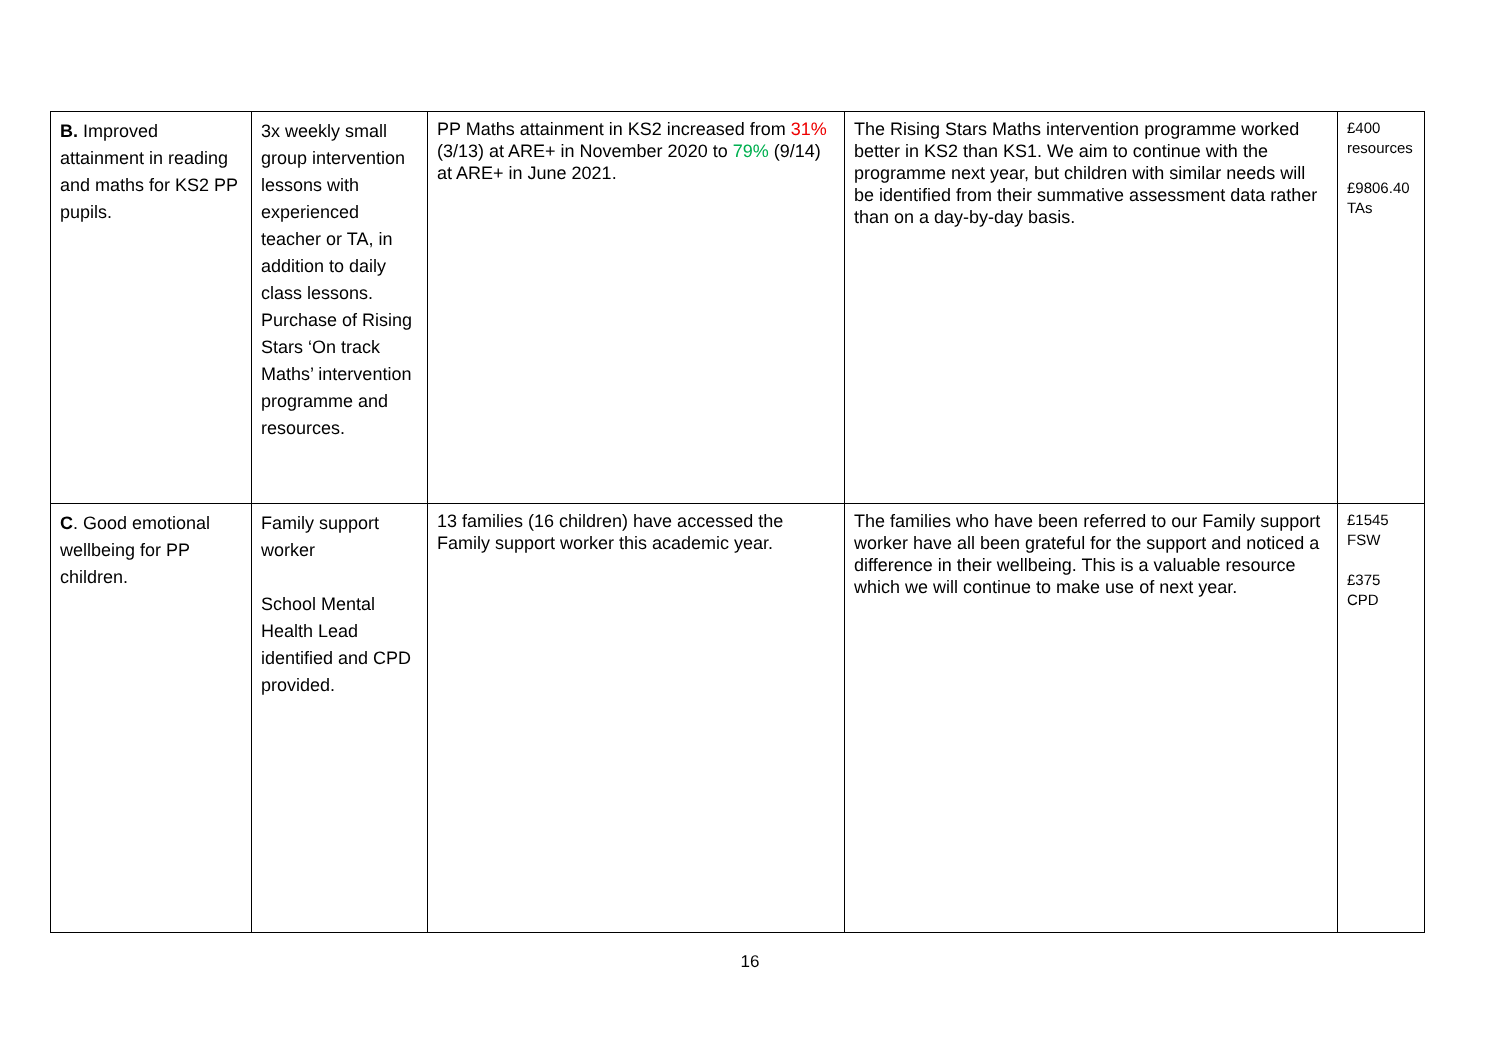| B. Improved attainment in reading and maths for KS2 PP pupils. | 3x weekly small group intervention lessons with experienced teacher or TA, in addition to daily class lessons. Purchase of Rising Stars ‘On track Maths’ intervention programme and resources. | PP Maths attainment in KS2 increased from 31% (3/13) at ARE+ in November 2020 to 79% (9/14) at ARE+ in June 2021. | The Rising Stars Maths intervention programme worked better in KS2 than KS1. We aim to continue with the programme next year, but children with similar needs will be identified from their summative assessment data rather than on a day-by-day basis. | £400 resources £9806.40 TAs |
| C . Good emotional wellbeing for PP children. | Family support worker School Mental Health Lead identified and CPD provided. | 13 families (16 children) have accessed the Family support worker this academic year. | The families who have been referred to our Family support worker have all been grateful for the support and noticed a difference in their wellbeing. This is a valuable resource which we will continue to make use of next year. | £1545 FSW £375 CPD |
16